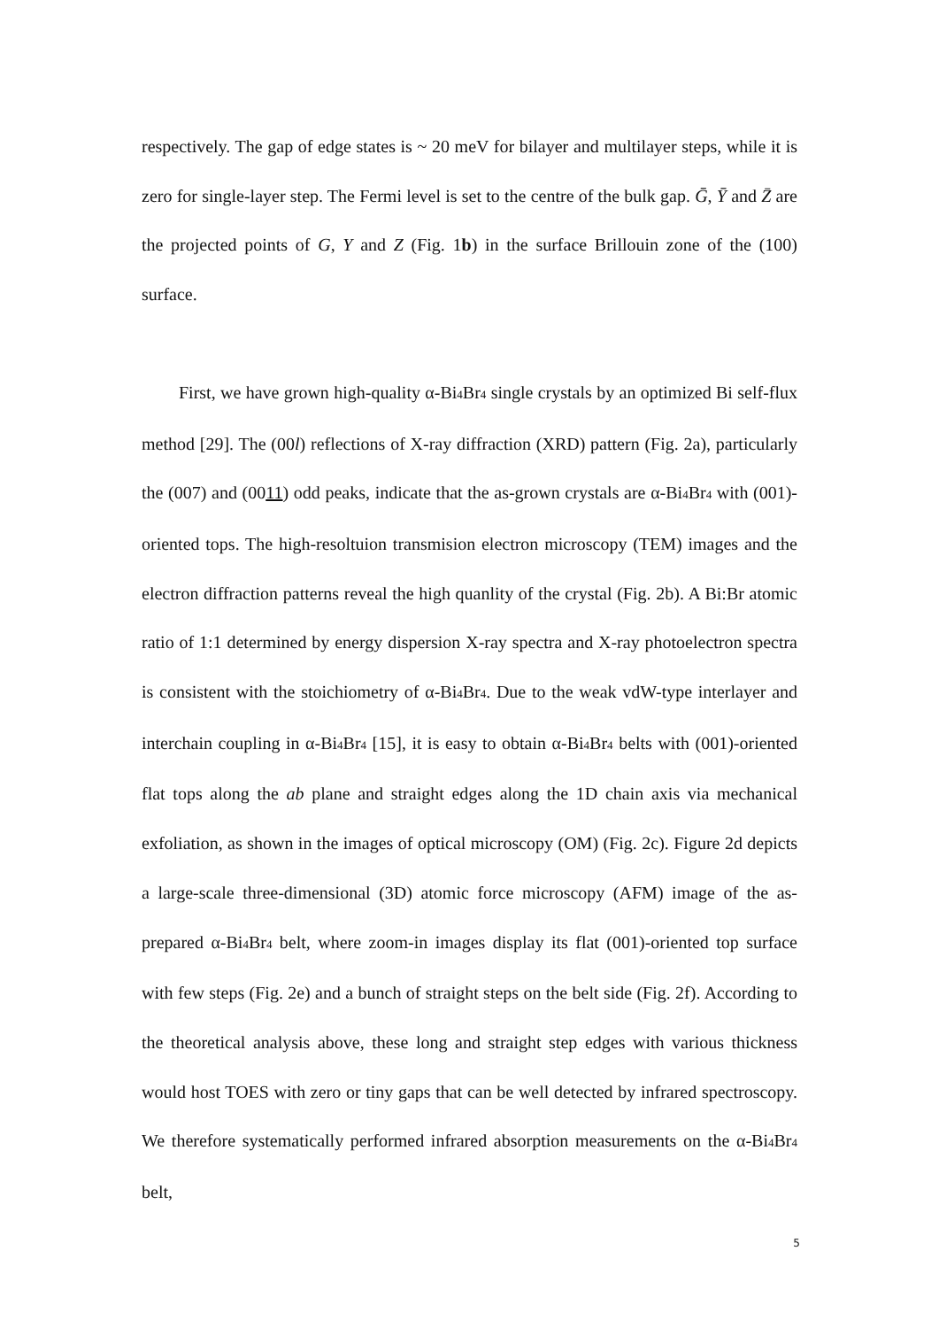respectively. The gap of edge states is ~ 20 meV for bilayer and multilayer steps, while it is zero for single-layer step. The Fermi level is set to the centre of the bulk gap. Ḡ, Ȳ and Z̄ are the projected points of G, Y and Z (Fig. 1b) in the surface Brillouin zone of the (100) surface.
First, we have grown high-quality α-Bi<sub>4</sub>Br<sub>4</sub> single crystals by an optimized Bi self-flux method [29]. The (00l) reflections of X-ray diffraction (XRD) pattern (Fig. 2a), particularly the (007) and (0011) odd peaks, indicate that the as-grown crystals are α-Bi<sub>4</sub>Br<sub>4</sub> with (001)-oriented tops. The high-resoltuion transmision electron microscopy (TEM) images and the electron diffraction patterns reveal the high quanlity of the crystal (Fig. 2b). A Bi:Br atomic ratio of 1:1 determined by energy dispersion X-ray spectra and X-ray photoelectron spectra is consistent with the stoichiometry of α-Bi<sub>4</sub>Br<sub>4</sub>. Due to the weak vdW-type interlayer and interchain coupling in α-Bi<sub>4</sub>Br<sub>4</sub> [15], it is easy to obtain α-Bi<sub>4</sub>Br<sub>4</sub> belts with (001)-oriented flat tops along the ab plane and straight edges along the 1D chain axis via mechanical exfoliation, as shown in the images of optical microscopy (OM) (Fig. 2c). Figure 2d depicts a large-scale three-dimensional (3D) atomic force microscopy (AFM) image of the as-prepared α-Bi<sub>4</sub>Br<sub>4</sub> belt, where zoom-in images display its flat (001)-oriented top surface with few steps (Fig. 2e) and a bunch of straight steps on the belt side (Fig. 2f). According to the theoretical analysis above, these long and straight step edges with various thickness would host TOES with zero or tiny gaps that can be well detected by infrared spectroscopy. We therefore systematically performed infrared absorption measurements on the α-Bi<sub>4</sub>Br<sub>4</sub> belt,
5